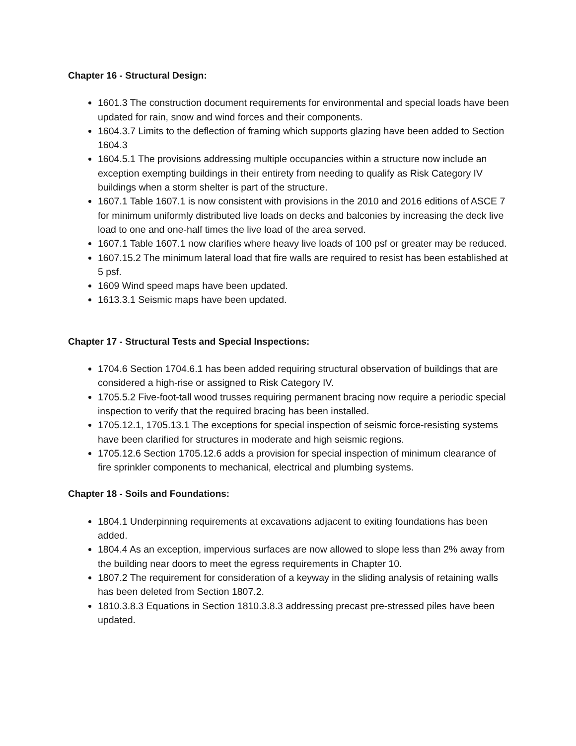Chapter 16 - Structural Design:
1601.3 The construction document requirements for environmental and special loads have been updated for rain, snow and wind forces and their components.
1604.3.7 Limits to the deflection of framing which supports glazing have been added to Section 1604.3
1604.5.1 The provisions addressing multiple occupancies within a structure now include an exception exempting buildings in their entirety from needing to qualify as Risk Category IV buildings when a storm shelter is part of the structure.
1607.1 Table 1607.1 is now consistent with provisions in the 2010 and 2016 editions of ASCE 7 for minimum uniformly distributed live loads on decks and balconies by increasing the deck live load to one and one-half times the live load of the area served.
1607.1 Table 1607.1 now clarifies where heavy live loads of 100 psf or greater may be reduced.
1607.15.2 The minimum lateral load that fire walls are required to resist has been established at 5 psf.
1609 Wind speed maps have been updated.
1613.3.1 Seismic maps have been updated.
Chapter 17 - Structural Tests and Special Inspections:
1704.6 Section 1704.6.1 has been added requiring structural observation of buildings that are considered a high-rise or assigned to Risk Category IV.
1705.5.2 Five-foot-tall wood trusses requiring permanent bracing now require a periodic special inspection to verify that the required bracing has been installed.
1705.12.1, 1705.13.1 The exceptions for special inspection of seismic force-resisting systems have been clarified for structures in moderate and high seismic regions.
1705.12.6 Section 1705.12.6 adds a provision for special inspection of minimum clearance of fire sprinkler components to mechanical, electrical and plumbing systems.
Chapter 18 - Soils and Foundations:
1804.1 Underpinning requirements at excavations adjacent to exiting foundations has been added.
1804.4 As an exception, impervious surfaces are now allowed to slope less than 2% away from the building near doors to meet the egress requirements in Chapter 10.
1807.2 The requirement for consideration of a keyway in the sliding analysis of retaining walls has been deleted from Section 1807.2.
1810.3.8.3 Equations in Section 1810.3.8.3 addressing precast pre-stressed piles have been updated.